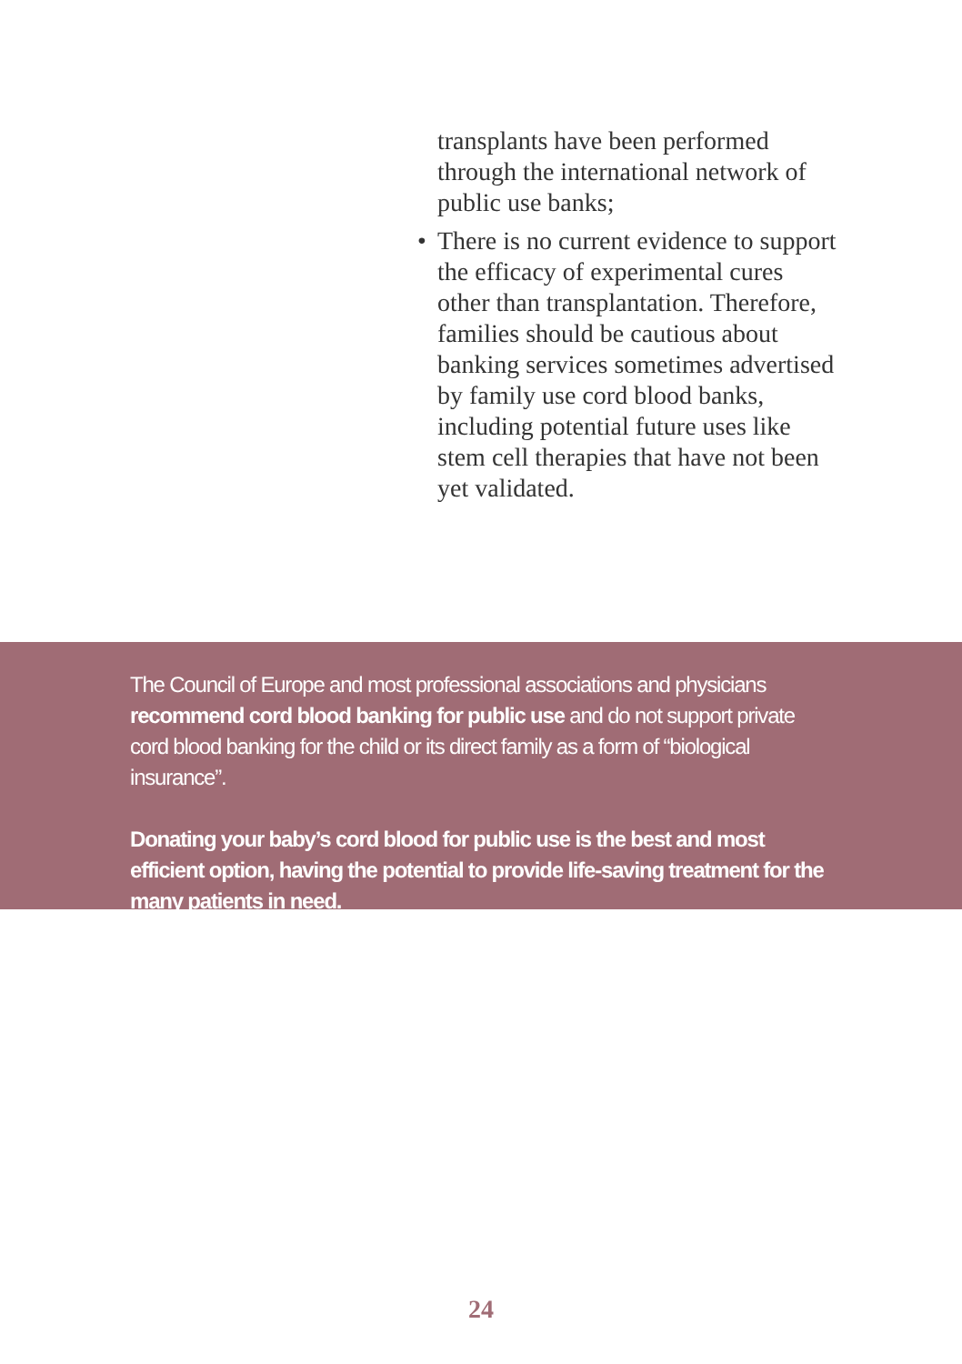transplants have been performed through the international network of public use banks;
• There is no current evidence to support the efficacy of experimental cures other than transplantation. Therefore, families should be cautious about banking services sometimes advertised by family use cord blood banks, including potential future uses like stem cell therapies that have not been yet validated.
The Council of Europe and most professional associations and physicians recommend cord blood banking for public use and do not support private cord blood banking for the child or its direct family as a form of “biological insurance”.
Donating your baby’s cord blood for public use is the best and most efficient option, having the potential to provide life-saving treatment for the many patients in need.
24